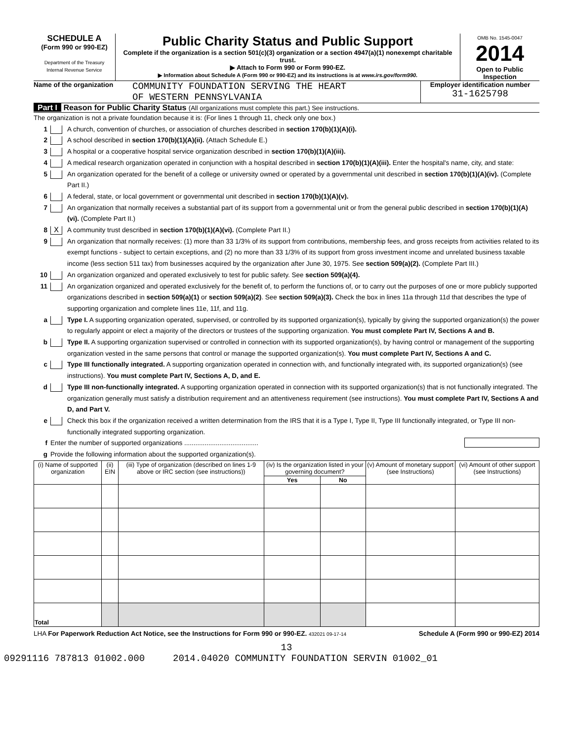SCHEDULE A
(Form 990 or 990-EZ)
Department of the Treasury
Internal Revenue Service
Public Charity Status and Public Support
Complete if the organization is a section 501(c)(3) organization or a section 4947(a)(1) nonexempt charitable trust.
▶ Attach to Form 990 or Form 990-EZ.
▶ Information about Schedule A (Form 990 or 990-EZ) and its instructions is at www.irs.gov/form990.
OMB No. 1545-0047
2014
Open to Public Inspection
Name of the organization
COMMUNITY FOUNDATION SERVING THE HEART
OF WESTERN PENNSYLVANIA
Employer identification number
31-1625798
Part I Reason for Public Charity Status (All organizations must complete this part.) See instructions.
The organization is not a private foundation because it is: (For lines 1 through 11, check only one box.)
1 A church, convention of churches, or association of churches described in section 170(b)(1)(A)(i).
2 A school described in section 170(b)(1)(A)(ii). (Attach Schedule E.)
3 A hospital or a cooperative hospital service organization described in section 170(b)(1)(A)(iii).
4 A medical research organization operated in conjunction with a hospital described in section 170(b)(1)(A)(iii). Enter the hospital's name, city, and state:
5 An organization operated for the benefit of a college or university owned or operated by a governmental unit described in section 170(b)(1)(A)(iv). (Complete Part II.)
6 A federal, state, or local government or governmental unit described in section 170(b)(1)(A)(v).
7 An organization that normally receives a substantial part of its support from a governmental unit or from the general public described in section 170(b)(1)(A)(vi). (Complete Part II.)
8 X A community trust described in section 170(b)(1)(A)(vi). (Complete Part II.)
9 An organization that normally receives: (1) more than 33 1/3% of its support from contributions, membership fees, and gross receipts from activities related to its exempt functions - subject to certain exceptions, and (2) no more than 33 1/3% of its support from gross investment income and unrelated business taxable income (less section 511 tax) from businesses acquired by the organization after June 30, 1975. See section 509(a)(2). (Complete Part III.)
10 An organization organized and operated exclusively to test for public safety. See section 509(a)(4).
11 An organization organized and operated exclusively for the benefit of, to perform the functions of, or to carry out the purposes of one or more publicly supported organizations described in section 509(a)(1) or section 509(a)(2). See section 509(a)(3). Check the box in lines 11a through 11d that describes the type of supporting organization and complete lines 11e, 11f, and 11g.
a Type I. A supporting organization operated, supervised, or controlled by its supported organization(s), typically by giving the supported organization(s) the power to regularly appoint or elect a majority of the directors or trustees of the supporting organization. You must complete Part IV, Sections A and B.
b Type II. A supporting organization supervised or controlled in connection with its supported organization(s), by having control or management of the supporting organization vested in the same persons that control or manage the supported organization(s). You must complete Part IV, Sections A and C.
c Type III functionally integrated. A supporting organization operated in connection with, and functionally integrated with, its supported organization(s) (see instructions). You must complete Part IV, Sections A, D, and E.
d Type III non-functionally integrated. A supporting organization operated in connection with its supported organization(s) that is not functionally integrated. The organization generally must satisfy a distribution requirement and an attentiveness requirement (see instructions). You must complete Part IV, Sections A and D, and Part V.
e Check this box if the organization received a written determination from the IRS that it is a Type I, Type II, Type III functionally integrated, or Type III non-functionally integrated supporting organization.
f Enter the number of supported organizations ........................................
g Provide the following information about the supported organization(s).
| (i) Name of supported organization | (ii) EIN | (iii) Type of organization (described on lines 1-9 above or IRC section (see instructions)) | (iv) Is the organization listed in your governing document? | | (v) Amount of monetary support (see Instructions) | (vi) Amount of other support (see Instructions) |
| --- | --- | --- | --- | --- | --- | --- |
| | | | Yes | No | | |
| Total | | | | | | |
LHA For Paperwork Reduction Act Notice, see the Instructions for Form 990 or 990-EZ. 432021 09-17-14 Schedule A (Form 990 or 990-EZ) 2014
13
09291116 787813 01002.000 2014.04020 COMMUNITY FOUNDATION SERVIN 01002_01